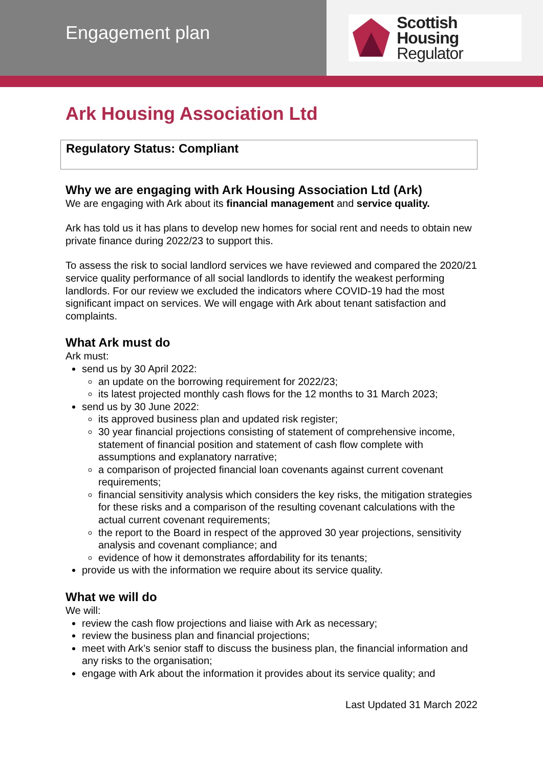Engagement plan
Scottish Housing
Regulator
Ark Housing Association Ltd
Regulatory Status: Compliant
Why we are engaging with Ark Housing Association Ltd (Ark)
We are engaging with Ark about its financial management and service quality.
Ark has told us it has plans to develop new homes for social rent and needs to obtain new private finance during 2022/23 to support this.
To assess the risk to social landlord services we have reviewed and compared the 2020/21 service quality performance of all social landlords to identify the weakest performing landlords. For our review we excluded the indicators where COVID-19 had the most significant impact on services. We will engage with Ark about tenant satisfaction and complaints.
What Ark must do
Ark must:
send us by 30 April 2022:
an update on the borrowing requirement for 2022/23;
its latest projected monthly cash flows for the 12 months to 31 March 2023;
send us by 30 June 2022:
its approved business plan and updated risk register;
30 year financial projections consisting of statement of comprehensive income, statement of financial position and statement of cash flow complete with assumptions and explanatory narrative;
a comparison of projected financial loan covenants against current covenant requirements;
financial sensitivity analysis which considers the key risks, the mitigation strategies for these risks and a comparison of the resulting covenant calculations with the actual current covenant requirements;
the report to the Board in respect of the approved 30 year projections, sensitivity analysis and covenant compliance; and
evidence of how it demonstrates affordability for its tenants;
provide us with the information we require about its service quality.
What we will do
We will:
review the cash flow projections and liaise with Ark as necessary;
review the business plan and financial projections;
meet with Ark’s senior staff to discuss the business plan, the financial information and any risks to the organisation;
engage with Ark about the information it provides about its service quality; and
Last Updated 31 March 2022